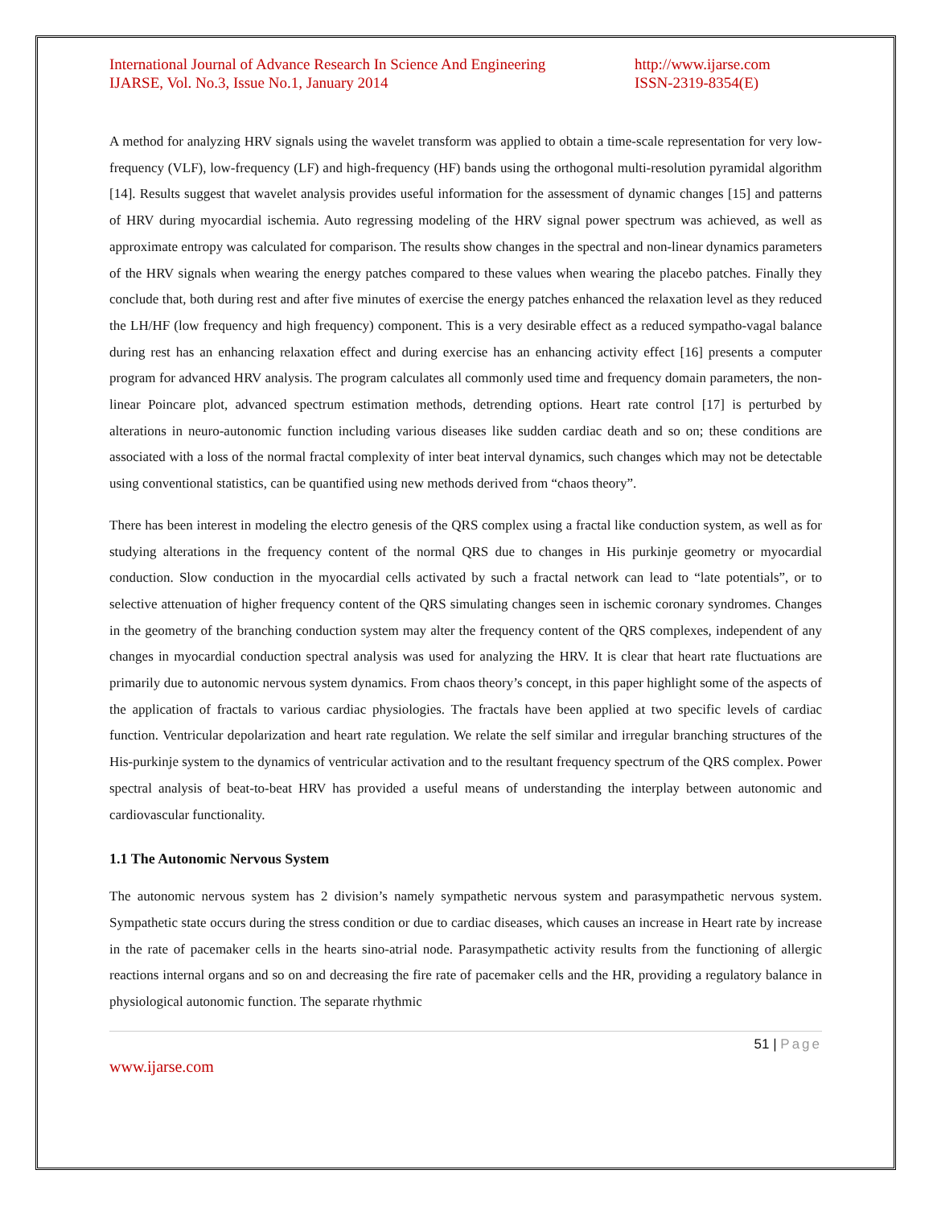International Journal of Advance Research In Science And Engineering
IJARSE, Vol. No.3, Issue No.1, January 2014
http://www.ijarse.com
ISSN-2319-8354(E)
A method for analyzing HRV signals using the wavelet transform was applied to obtain a time-scale representation for very low-frequency (VLF), low-frequency (LF) and high-frequency (HF) bands using the orthogonal multi-resolution pyramidal algorithm [14]. Results suggest that wavelet analysis provides useful information for the assessment of dynamic changes [15] and patterns of HRV during myocardial ischemia. Auto regressing modeling of the HRV signal power spectrum was achieved, as well as approximate entropy was calculated for comparison. The results show changes in the spectral and non-linear dynamics parameters of the HRV signals when wearing the energy patches compared to these values when wearing the placebo patches. Finally they conclude that, both during rest and after five minutes of exercise the energy patches enhanced the relaxation level as they reduced the LH/HF (low frequency and high frequency) component. This is a very desirable effect as a reduced sympatho-vagal balance during rest has an enhancing relaxation effect and during exercise has an enhancing activity effect [16] presents a computer program for advanced HRV analysis. The program calculates all commonly used time and frequency domain parameters, the non-linear Poincare plot, advanced spectrum estimation methods, detrending options. Heart rate control [17] is perturbed by alterations in neuro-autonomic function including various diseases like sudden cardiac death and so on; these conditions are associated with a loss of the normal fractal complexity of inter beat interval dynamics, such changes which may not be detectable using conventional statistics, can be quantified using new methods derived from “chaos theory”.
There has been interest in modeling the electro genesis of the QRS complex using a fractal like conduction system, as well as for studying alterations in the frequency content of the normal QRS due to changes in His purkinje geometry or myocardial conduction. Slow conduction in the myocardial cells activated by such a fractal network can lead to “late potentials”, or to selective attenuation of higher frequency content of the QRS simulating changes seen in ischemic coronary syndromes. Changes in the geometry of the branching conduction system may alter the frequency content of the QRS complexes, independent of any changes in myocardial conduction spectral analysis was used for analyzing the HRV. It is clear that heart rate fluctuations are primarily due to autonomic nervous system dynamics. From chaos theory’s concept, in this paper highlight some of the aspects of the application of fractals to various cardiac physiologies. The fractals have been applied at two specific levels of cardiac function. Ventricular depolarization and heart rate regulation. We relate the self similar and irregular branching structures of the His-purkinje system to the dynamics of ventricular activation and to the resultant frequency spectrum of the QRS complex. Power spectral analysis of beat-to-beat HRV has provided a useful means of understanding the interplay between autonomic and cardiovascular functionality.
1.1 The Autonomic Nervous System
The autonomic nervous system has 2 division’s namely sympathetic nervous system and parasympathetic nervous system. Sympathetic state occurs during the stress condition or due to cardiac diseases, which causes an increase in Heart rate by increase in the rate of pacemaker cells in the hearts sino-atrial node. Parasympathetic activity results from the functioning of allergic reactions internal organs and so on and decreasing the fire rate of pacemaker cells and the HR, providing a regulatory balance in physiological autonomic function. The separate rhythmic
51 | Page
www.ijarse.com